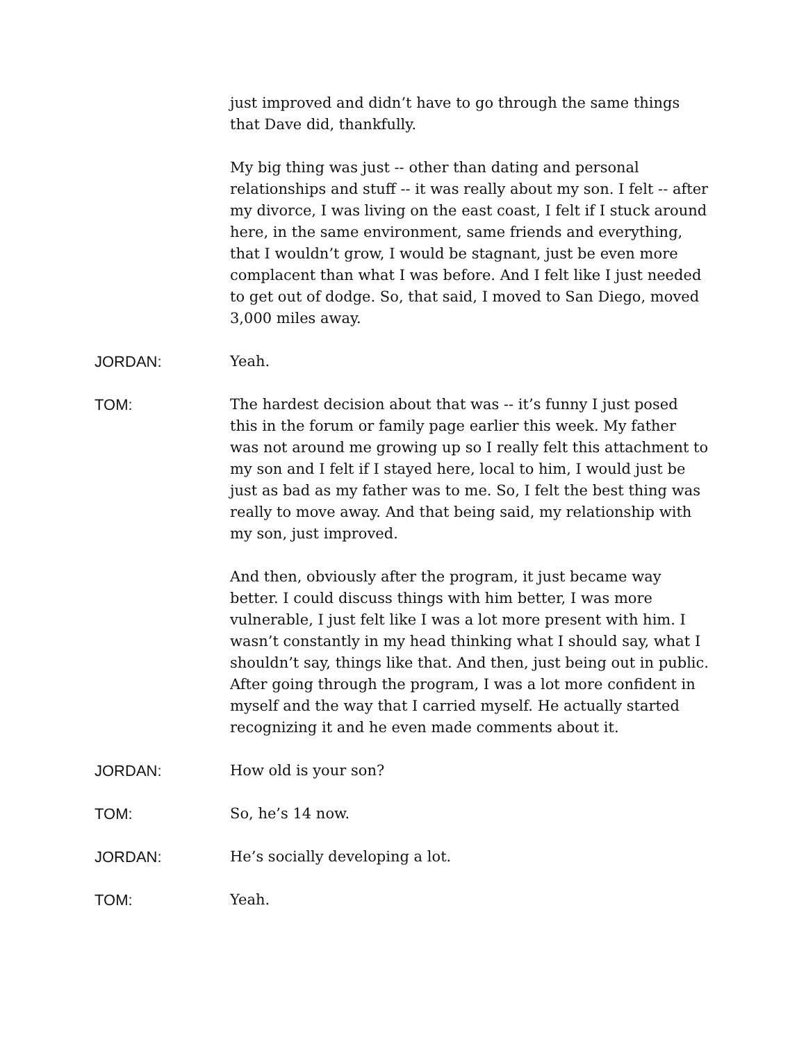just improved and didn’t have to go through the same things that Dave did, thankfully.
My big thing was just -- other than dating and personal relationships and stuff -- it was really about my son. I felt -- after my divorce, I was living on the east coast, I felt if I stuck around here, in the same environment, same friends and everything, that I wouldn’t grow, I would be stagnant, just be even more complacent than what I was before. And I felt like I just needed to get out of dodge. So, that said, I moved to San Diego, moved 3,000 miles away.
JORDAN: Yeah.
TOM: The hardest decision about that was -- it’s funny I just posed this in the forum or family page earlier this week. My father was not around me growing up so I really felt this attachment to my son and I felt if I stayed here, local to him, I would just be just as bad as my father was to me. So, I felt the best thing was really to move away. And that being said, my relationship with my son, just improved.
And then, obviously after the program, it just became way better. I could discuss things with him better, I was more vulnerable, I just felt like I was a lot more present with him. I wasn’t constantly in my head thinking what I should say, what I shouldn’t say, things like that. And then, just being out in public. After going through the program, I was a lot more confident in myself and the way that I carried myself. He actually started recognizing it and he even made comments about it.
JORDAN: How old is your son?
TOM: So, he’s 14 now.
JORDAN: He’s socially developing a lot.
TOM: Yeah.